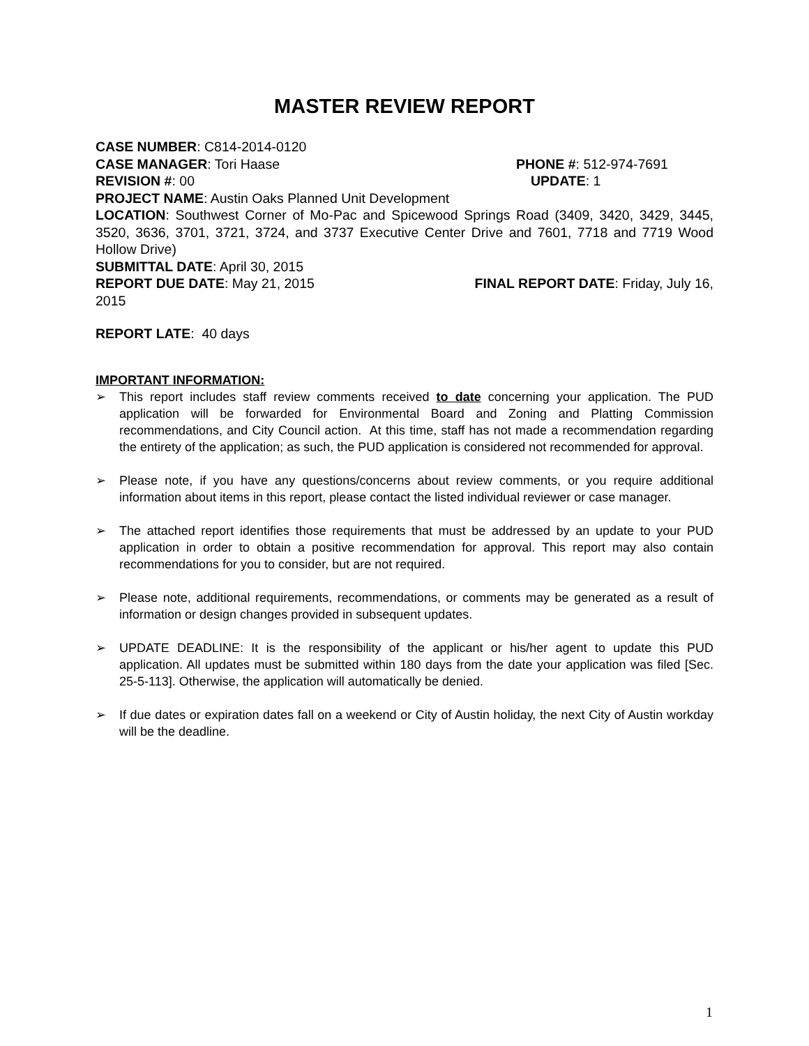MASTER REVIEW REPORT
CASE NUMBER: C814-2014-0120
CASE MANAGER: Tori Haase PHONE #: 512-974-7691
REVISION #: 00 UPDATE: 1
PROJECT NAME: Austin Oaks Planned Unit Development
LOCATION: Southwest Corner of Mo-Pac and Spicewood Springs Road (3409, 3420, 3429, 3445, 3520, 3636, 3701, 3721, 3724, and 3737 Executive Center Drive and 7601, 7718 and 7719 Wood Hollow Drive)
SUBMITTAL DATE: April 30, 2015
REPORT DUE DATE: May 21, 2015 FINAL REPORT DATE: Friday, July 16,
2015
REPORT LATE: 40 days
IMPORTANT INFORMATION:
➢ This report includes staff review comments received to date concerning your application. The PUD application will be forwarded for Environmental Board and Zoning and Platting Commission recommendations, and City Council action. At this time, staff has not made a recommendation regarding the entirety of the application; as such, the PUD application is considered not recommended for approval.
➢ Please note, if you have any questions/concerns about review comments, or you require additional information about items in this report, please contact the listed individual reviewer or case manager.
➢ The attached report identifies those requirements that must be addressed by an update to your PUD application in order to obtain a positive recommendation for approval. This report may also contain recommendations for you to consider, but are not required.
➢ Please note, additional requirements, recommendations, or comments may be generated as a result of information or design changes provided in subsequent updates.
➢ UPDATE DEADLINE: It is the responsibility of the applicant or his/her agent to update this PUD application. All updates must be submitted within 180 days from the date your application was filed [Sec. 25-5-113]. Otherwise, the application will automatically be denied.
➢ If due dates or expiration dates fall on a weekend or City of Austin holiday, the next City of Austin workday will be the deadline.
1